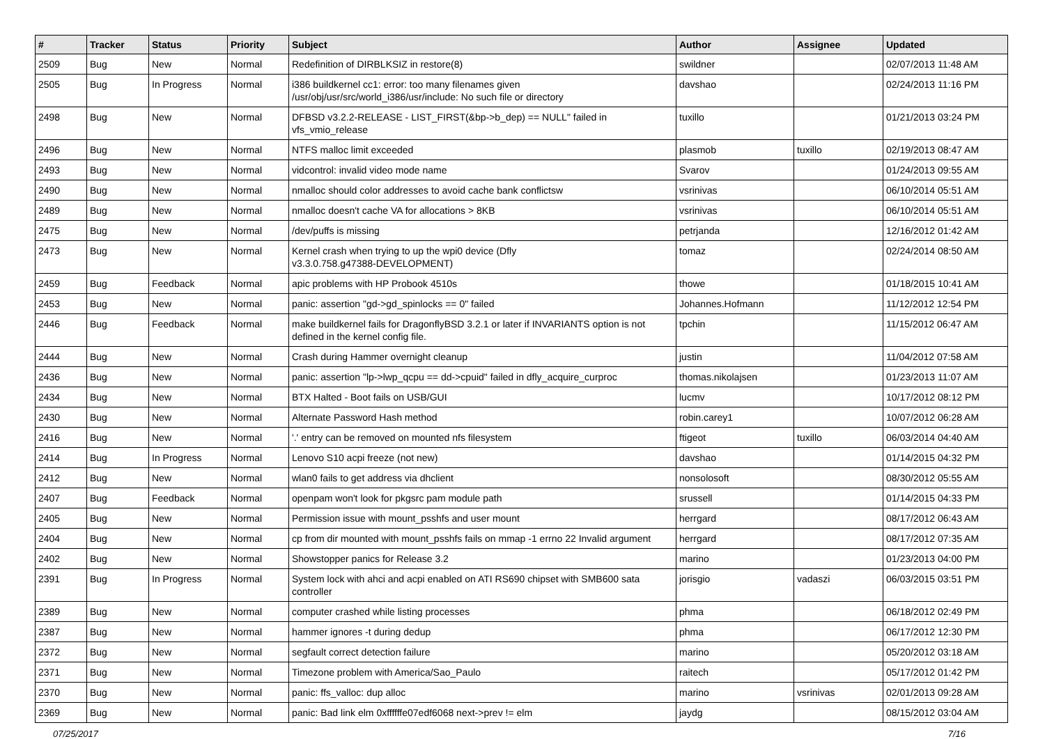| # | Tracker | Status | Priority | Subject | Author | Assignee | Updated |
| --- | --- | --- | --- | --- | --- | --- | --- |
| 2509 | Bug | New | Normal | Redefinition of DIRBLKSIZ in restore(8) | swildner | | 02/07/2013 11:48 AM |
| 2505 | Bug | In Progress | Normal | i386 buildkernel cc1: error: too many filenames given /usr/obj/usr/src/world_i386/usr/include: No such file or directory | davshao | | 02/24/2013 11:16 PM |
| 2498 | Bug | New | Normal | DFBSD v3.2.2-RELEASE - LIST_FIRST(&bp->b_dep) == NULL" failed in vfs_vmio_release | tuxillo | | 01/21/2013 03:24 PM |
| 2496 | Bug | New | Normal | NTFS malloc limit exceeded | plasmob | tuxillo | 02/19/2013 08:47 AM |
| 2493 | Bug | New | Normal | vidcontrol: invalid video mode name | Svarov | | 01/24/2013 09:55 AM |
| 2490 | Bug | New | Normal | nmalloc should color addresses to avoid cache bank conflictsw | vsrinivas | | 06/10/2014 05:51 AM |
| 2489 | Bug | New | Normal | nmalloc doesn't cache VA for allocations > 8KB | vsrinivas | | 06/10/2014 05:51 AM |
| 2475 | Bug | New | Normal | /dev/puffs is missing | petrjanda | | 12/16/2012 01:42 AM |
| 2473 | Bug | New | Normal | Kernel crash when trying to up the wpi0 device (Dfly v3.3.0.758.g47388-DEVELOPMENT) | tomaz | | 02/24/2014 08:50 AM |
| 2459 | Bug | Feedback | Normal | apic problems with HP Probook 4510s | thowe | | 01/18/2015 10:41 AM |
| 2453 | Bug | New | Normal | panic: assertion "gd->gd_spinlocks == 0" failed | Johannes.Hofmann | | 11/12/2012 12:54 PM |
| 2446 | Bug | Feedback | Normal | make buildkernel fails for DragonflyBSD 3.2.1 or later if INVARIANTS option is not defined in the kernel config file. | tpchin | | 11/15/2012 06:47 AM |
| 2444 | Bug | New | Normal | Crash during Hammer overnight cleanup | justin | | 11/04/2012 07:58 AM |
| 2436 | Bug | New | Normal | panic: assertion "lp->lwp_qcpu == dd->cpuid" failed in dfly_acquire_curproc | thomas.nikolajsen | | 01/23/2013 11:07 AM |
| 2434 | Bug | New | Normal | BTX Halted - Boot fails on USB/GUI | lucmv | | 10/17/2012 08:12 PM |
| 2430 | Bug | New | Normal | Alternate Password Hash method | robin.carey1 | | 10/07/2012 06:28 AM |
| 2416 | Bug | New | Normal | '.' entry can be removed on mounted nfs filesystem | ftigeot | tuxillo | 06/03/2014 04:40 AM |
| 2414 | Bug | In Progress | Normal | Lenovo S10 acpi freeze (not new) | davshao | | 01/14/2015 04:32 PM |
| 2412 | Bug | New | Normal | wlan0 fails to get address via dhclient | nonsolosoft | | 08/30/2012 05:55 AM |
| 2407 | Bug | Feedback | Normal | openpam won't look for pkgsrc pam module path | srussell | | 01/14/2015 04:33 PM |
| 2405 | Bug | New | Normal | Permission issue with mount_psshfs and user mount | herrgard | | 08/17/2012 06:43 AM |
| 2404 | Bug | New | Normal | cp from dir mounted with mount_psshfs fails on mmap -1 errno 22 Invalid argument | herrgard | | 08/17/2012 07:35 AM |
| 2402 | Bug | New | Normal | Showstopper panics for Release 3.2 | marino | | 01/23/2013 04:00 PM |
| 2391 | Bug | In Progress | Normal | System lock with ahci and acpi enabled on ATI RS690 chipset with SMB600 sata controller | jorisgio | vadaszi | 06/03/2015 03:51 PM |
| 2389 | Bug | New | Normal | computer crashed while listing processes | phma | | 06/18/2012 02:49 PM |
| 2387 | Bug | New | Normal | hammer ignores -t during dedup | phma | | 06/17/2012 12:30 PM |
| 2372 | Bug | New | Normal | segfault correct detection failure | marino | | 05/20/2012 03:18 AM |
| 2371 | Bug | New | Normal | Timezone problem with America/Sao_Paulo | raitech | | 05/17/2012 01:42 PM |
| 2370 | Bug | New | Normal | panic: ffs_valloc: dup alloc | marino | vsrinivas | 02/01/2013 09:28 AM |
| 2369 | Bug | New | Normal | panic: Bad link elm 0xffffffe07edf6068 next->prev != elm | jaydg | | 08/15/2012 03:04 AM |
07/25/2017 7/16